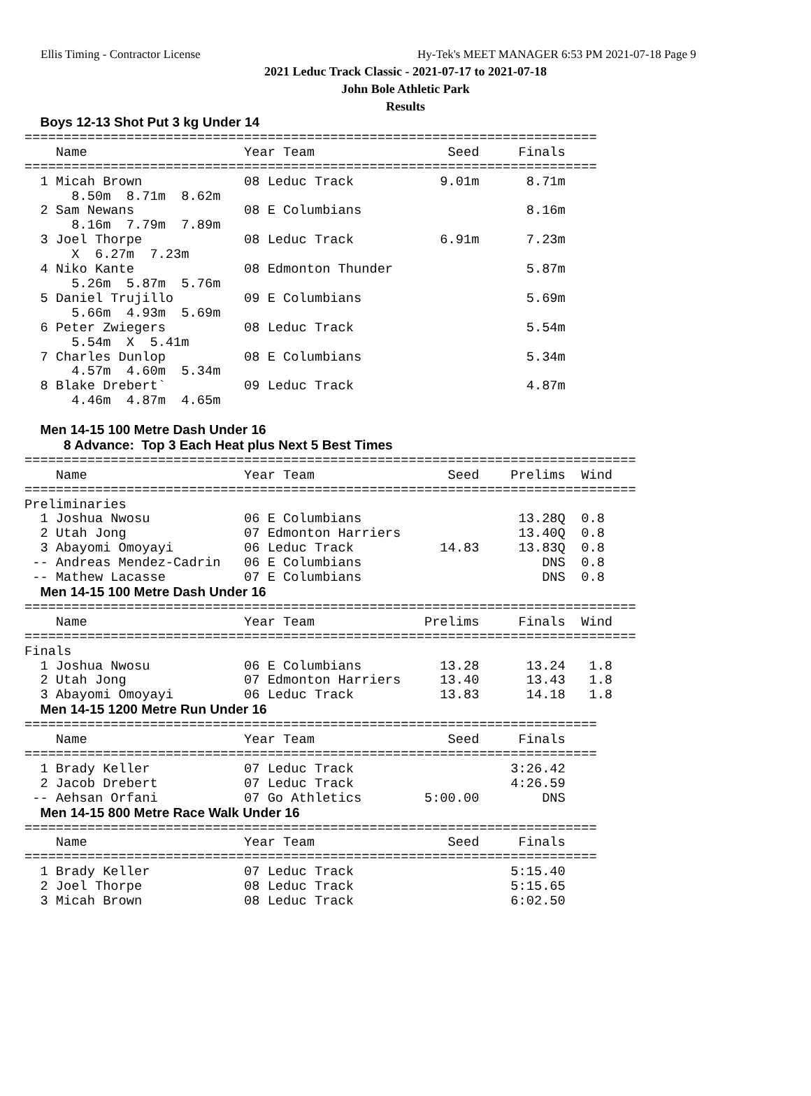Ellis Timing - Contractor License Hy-Tek's MEET MANAGER 6:53 PM 2021-07-18 Page 9
2021 Leduc Track Classic - 2021-07-17 to 2021-07-18
John Bole Athletic Park
Results
  Boys 12-13 Shot Put 3 kg Under 14
=========================================================================
    Name                    Year Team                 Seed     Finals
=========================================================================
  1 Micah Brown             08 Leduc Track           9.01m      8.71m
      8.50m  8.71m  8.62m
  2 Sam Newans              08 E Columbians                     8.16m
      8.16m  7.79m  7.89m
  3 Joel Thorpe             08 Leduc Track           6.91m      7.23m
      X  6.27m  7.23m
  4 Niko Kante              08 Edmonton Thunder                 5.87m
      5.26m  5.87m  5.76m
  5 Daniel Trujillo         09 E Columbians                     5.69m
      5.66m  4.93m  5.69m
  6 Peter Zwiegers          08 Leduc Track                      5.54m
      5.54m  X  5.41m
  7 Charles Dunlop          08 E Columbians                     5.34m
      4.57m  4.60m  5.34m
  8 Blake Drebert`          09 Leduc Track                      4.87m
      4.46m  4.87m  4.65m

  Men 14-15 100 Metre Dash Under 16
     8 Advance:  Top 3 Each Heat plus Next 5 Best Times
==============================================================================
    Name                    Year Team                 Seed    Prelims  Wind
==============================================================================
Preliminaries
  1 Joshua Nwosu            06 E Columbians                    13.28Q  0.8
  2 Utah Jong               07 Edmonton Harriers               13.40Q  0.8
  3 Abayomi Omoyayi         06 Leduc Track           14.83     13.83Q  0.8
 -- Andreas Mendez-Cadrin   06 E Columbians                       DNS  0.8
 -- Mathew Lacasse          07 E Columbians                       DNS  0.8
  Men 14-15 100 Metre Dash Under 16
==============================================================================
    Name                    Year Team              Prelims     Finals  Wind
==============================================================================
Finals
  1 Joshua Nwosu            06 E Columbians          13.28      13.24   1.8
  2 Utah Jong               07 Edmonton Harriers     13.40      13.43   1.8
  3 Abayomi Omoyayi         06 Leduc Track           13.83      14.18   1.8
  Men 14-15 1200 Metre Run Under 16
=========================================================================
    Name                    Year Team                 Seed     Finals
=========================================================================
  1 Brady Keller            07 Leduc Track                    3:26.42
  2 Jacob Drebert           07 Leduc Track                    4:26.59
 -- Aehsan Orfani           07 Go Athletics        5:00.00        DNS
  Men 14-15 800 Metre Race Walk Under 16
=========================================================================
    Name                    Year Team                 Seed     Finals
=========================================================================
  1 Brady Keller            07 Leduc Track                    5:15.40
  2 Joel Thorpe             08 Leduc Track                    5:15.65
  3 Micah Brown             08 Leduc Track                    6:02.50